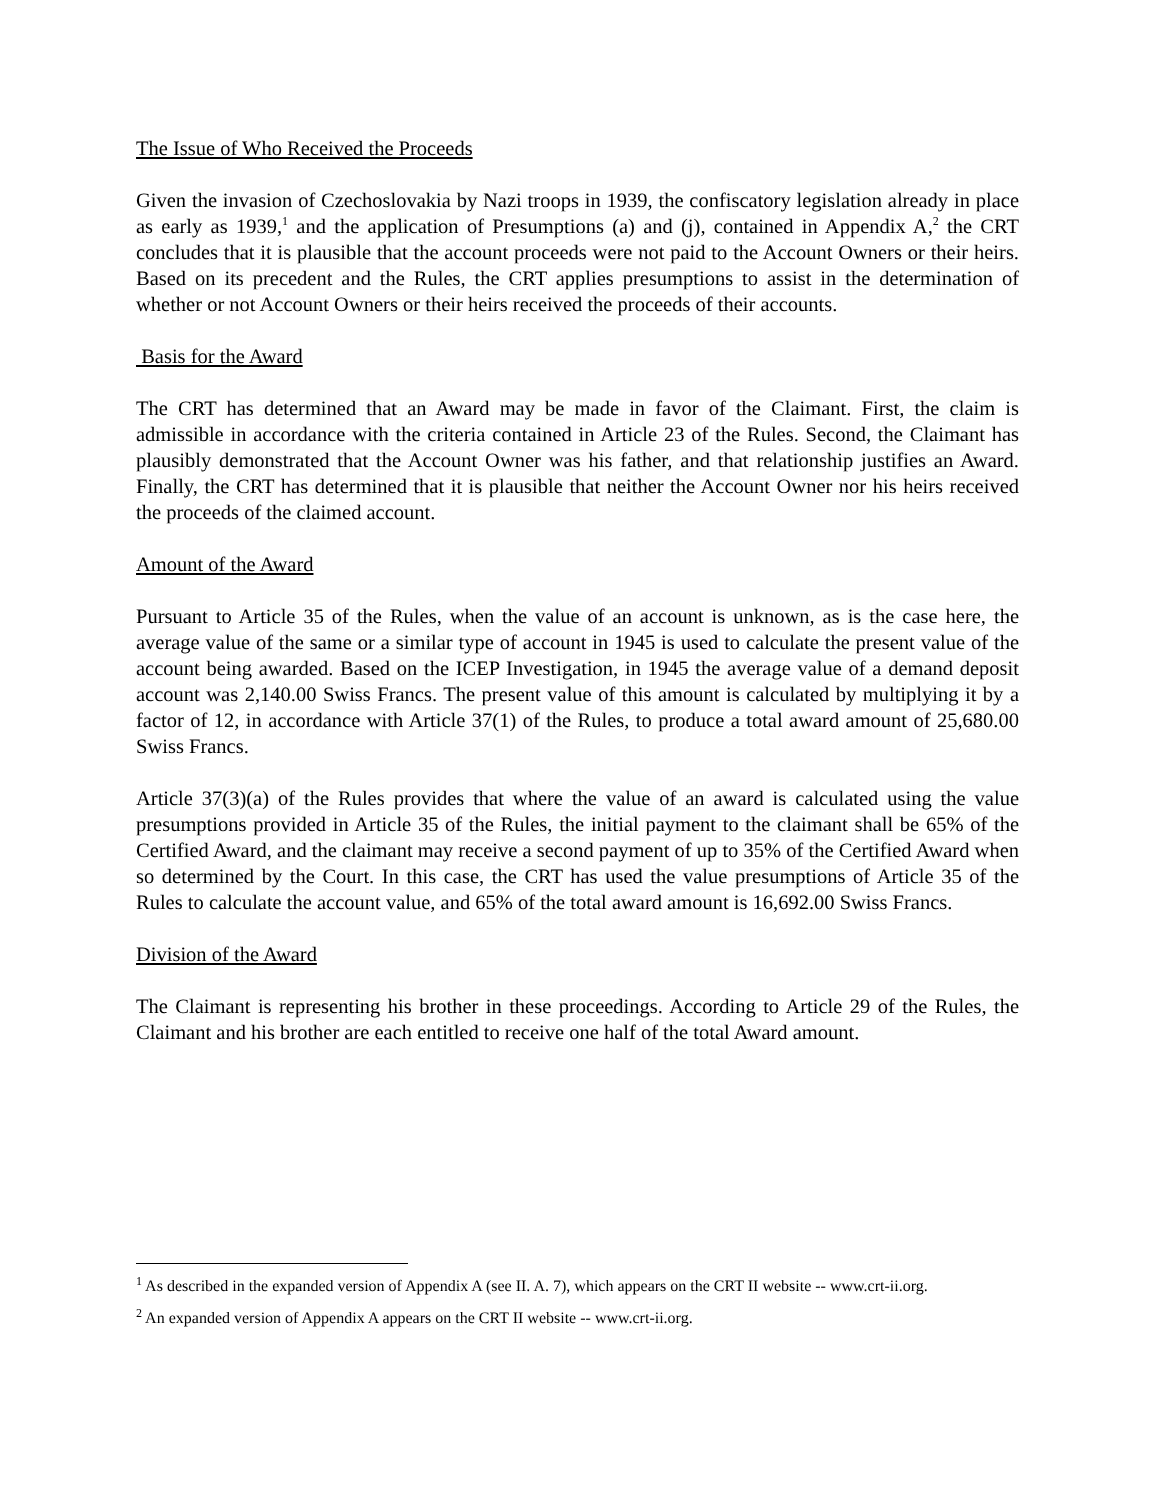The Issue of Who Received the Proceeds
Given the invasion of Czechoslovakia by Nazi troops in 1939, the confiscatory legislation already in place as early as 1939,<sup>1</sup> and the application of Presumptions (a) and (j), contained in Appendix A,<sup>2</sup> the CRT concludes that it is plausible that the account proceeds were not paid to the Account Owners or their heirs. Based on its precedent and the Rules, the CRT applies presumptions to assist in the determination of whether or not Account Owners or their heirs received the proceeds of their accounts.
Basis for the Award
The CRT has determined that an Award may be made in favor of the Claimant. First, the claim is admissible in accordance with the criteria contained in Article 23 of the Rules. Second, the Claimant has plausibly demonstrated that the Account Owner was his father, and that relationship justifies an Award. Finally, the CRT has determined that it is plausible that neither the Account Owner nor his heirs received the proceeds of the claimed account.
Amount of the Award
Pursuant to Article 35 of the Rules, when the value of an account is unknown, as is the case here, the average value of the same or a similar type of account in 1945 is used to calculate the present value of the account being awarded. Based on the ICEP Investigation, in 1945 the average value of a demand deposit account was 2,140.00 Swiss Francs. The present value of this amount is calculated by multiplying it by a factor of 12, in accordance with Article 37(1) of the Rules, to produce a total award amount of 25,680.00 Swiss Francs.
Article 37(3)(a) of the Rules provides that where the value of an award is calculated using the value presumptions provided in Article 35 of the Rules, the initial payment to the claimant shall be 65% of the Certified Award, and the claimant may receive a second payment of up to 35% of the Certified Award when so determined by the Court. In this case, the CRT has used the value presumptions of Article 35 of the Rules to calculate the account value, and 65% of the total award amount is 16,692.00 Swiss Francs.
Division of the Award
The Claimant is representing his brother in these proceedings. According to Article 29 of the Rules, the Claimant and his brother are each entitled to receive one half of the total Award amount.
<sup>1</sup> As described in the expanded version of Appendix A (see II. A. 7), which appears on the CRT II website -- www.crt-ii.org.
<sup>2</sup> An expanded version of Appendix A appears on the CRT II website -- www.crt-ii.org.